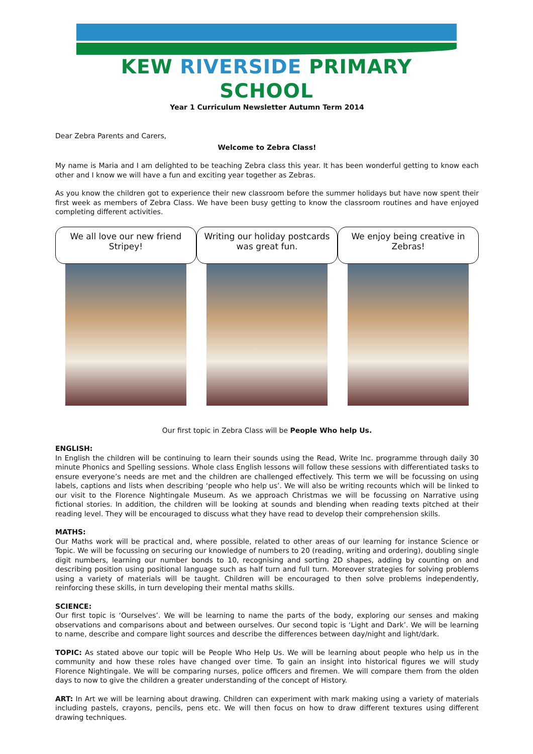KEW RIVERSIDE PRIMARY SCHOOL
Year 1 Curriculum Newsletter Autumn Term 2014
Dear Zebra Parents and Carers,
Welcome to Zebra Class!
My name is Maria and I am delighted to be teaching Zebra class this year. It has been wonderful getting to know each other and I know we will have a fun and exciting year together as Zebras.
As you know the children got to experience their new classroom before the summer holidays but have now spent their first week as members of Zebra Class. We have been busy getting to know the classroom routines and have enjoyed completing different activities.
We all love our new friend Stripey!
Writing our holiday postcards was great fun.
We enjoy being creative in Zebras!
Our first topic in Zebra Class will be People Who help Us.
ENGLISH:
In English the children will be continuing to learn their sounds using the Read, Write Inc. programme through daily 30 minute Phonics and Spelling sessions. Whole class English lessons will follow these sessions with differentiated tasks to ensure everyone’s needs are met and the children are challenged effectively. This term we will be focussing on using labels, captions and lists when describing ‘people who help us’. We will also be writing recounts which will be linked to our visit to the Florence Nightingale Museum. As we approach Christmas we will be focussing on Narrative using fictional stories. In addition, the children will be looking at sounds and blending when reading texts pitched at their reading level. They will be encouraged to discuss what they have read to develop their comprehension skills.
MATHS:
Our Maths work will be practical and, where possible, related to other areas of our learning for instance Science or Topic. We will be focussing on securing our knowledge of numbers to 20 (reading, writing and ordering), doubling single digit numbers, learning our number bonds to 10, recognising and sorting 2D shapes, adding by counting on and describing position using positional language such as half turn and full turn. Moreover strategies for solving problems using a variety of materials will be taught. Children will be encouraged to then solve problems independently, reinforcing these skills, in turn developing their mental maths skills.
SCIENCE:
Our first topic is ‘Ourselves’. We will be learning to name the parts of the body, exploring our senses and making observations and comparisons about and between ourselves. Our second topic is ‘Light and Dark’. We will be learning to name, describe and compare light sources and describe the differences between day/night and light/dark.
TOPIC: As stated above our topic will be People Who Help Us. We will be learning about people who help us in the community and how these roles have changed over time. To gain an insight into historical figures we will study Florence Nightingale. We will be comparing nurses, police officers and firemen. We will compare them from the olden days to now to give the children a greater understanding of the concept of History.
ART: In Art we will be learning about drawing. Children can experiment with mark making using a variety of materials including pastels, crayons, pencils, pens etc. We will then focus on how to draw different textures using different drawing techniques.